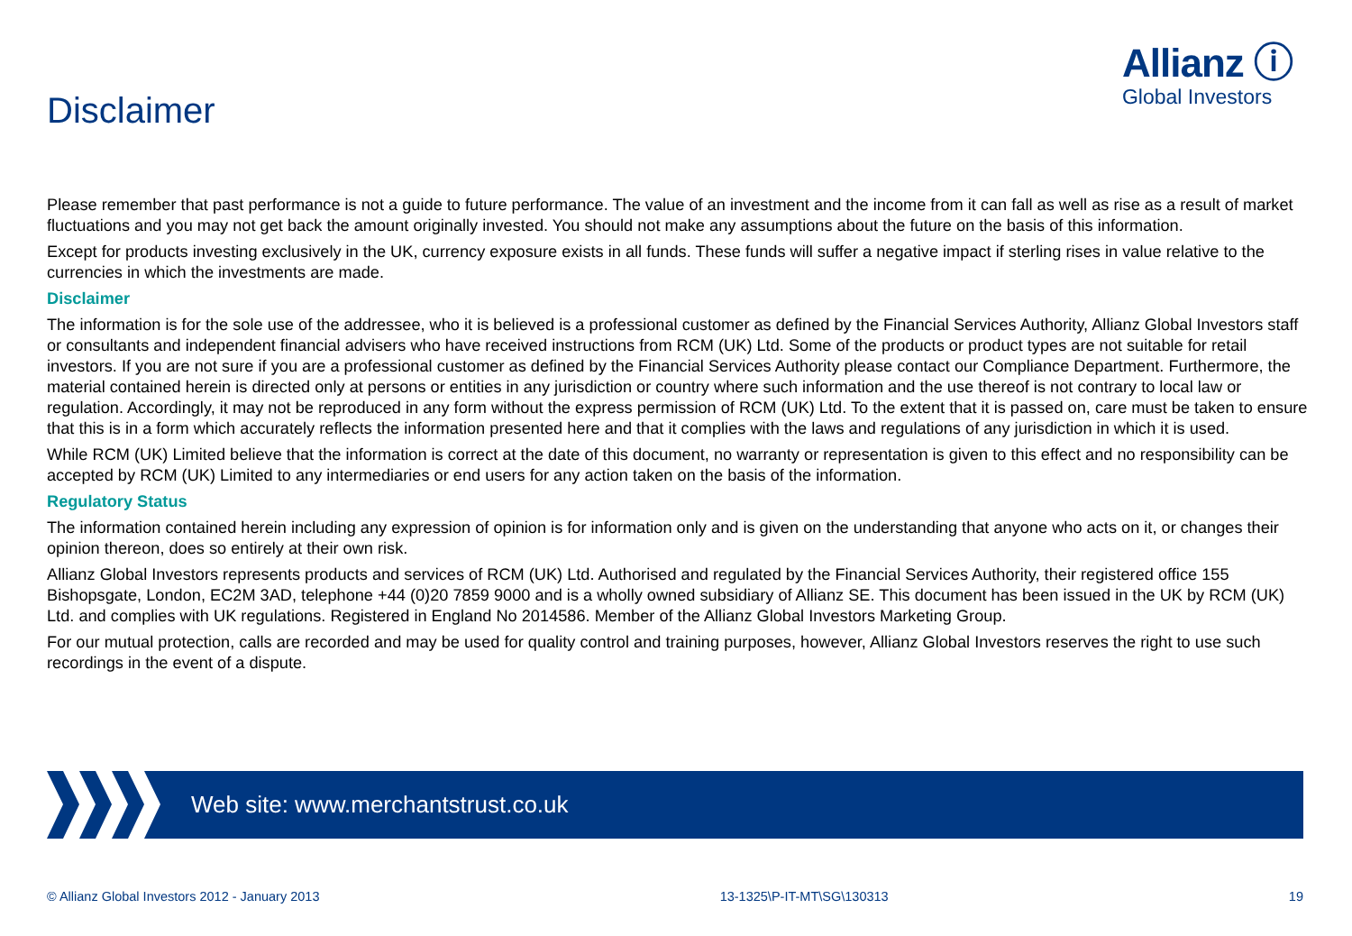Allianz ⓘ
Global Investors
Disclaimer
Please remember that past performance is not a guide to future performance. The value of an investment and the income from it can fall as well as rise as a result of market fluctuations and you may not get back the amount originally invested. You should not make any assumptions about the future on the basis of this information.
Except for products investing exclusively in the UK, currency exposure exists in all funds. These funds will suffer a negative impact if sterling rises in value relative to the currencies in which the investments are made.
Disclaimer
The information is for the sole use of the addressee, who it is believed is a professional customer as defined by the Financial Services Authority, Allianz Global Investors staff or consultants and independent financial advisers who have received instructions from RCM (UK) Ltd. Some of the products or product types are not suitable for retail investors. If you are not sure if you are a professional customer as defined by the Financial Services Authority please contact our Compliance Department. Furthermore, the material contained herein is directed only at persons or entities in any jurisdiction or country where such information and the use thereof is not contrary to local law or regulation. Accordingly, it may not be reproduced in any form without the express permission of RCM (UK) Ltd. To the extent that it is passed on, care must be taken to ensure that this is in a form which accurately reflects the information presented here and that it complies with the laws and regulations of any jurisdiction in which it is used.
While RCM (UK) Limited believe that the information is correct at the date of this document, no warranty or representation is given to this effect and no responsibility can be accepted by RCM (UK) Limited to any intermediaries or end users for any action taken on the basis of the information.
Regulatory Status
The information contained herein including any expression of opinion is for information only and is given on the understanding that anyone who acts on it, or changes their opinion thereon, does so entirely at their own risk.
Allianz Global Investors represents products and services of RCM (UK) Ltd. Authorised and regulated by the Financial Services Authority, their registered office 155 Bishopsgate, London, EC2M 3AD, telephone +44 (0)20 7859 9000 and is a wholly owned subsidiary of Allianz SE. This document has been issued in the UK by RCM (UK) Ltd. and complies with UK regulations. Registered in England No 2014586. Member of the Allianz Global Investors Marketing Group.
For our mutual protection, calls are recorded and may be used for quality control and training purposes, however, Allianz Global Investors reserves the right to use such recordings in the event of a dispute.
Web site: www.merchantstrust.co.uk
© Allianz Global Investors 2012 - January 2013 13-1325\P-IT-MT\SG\130313 19